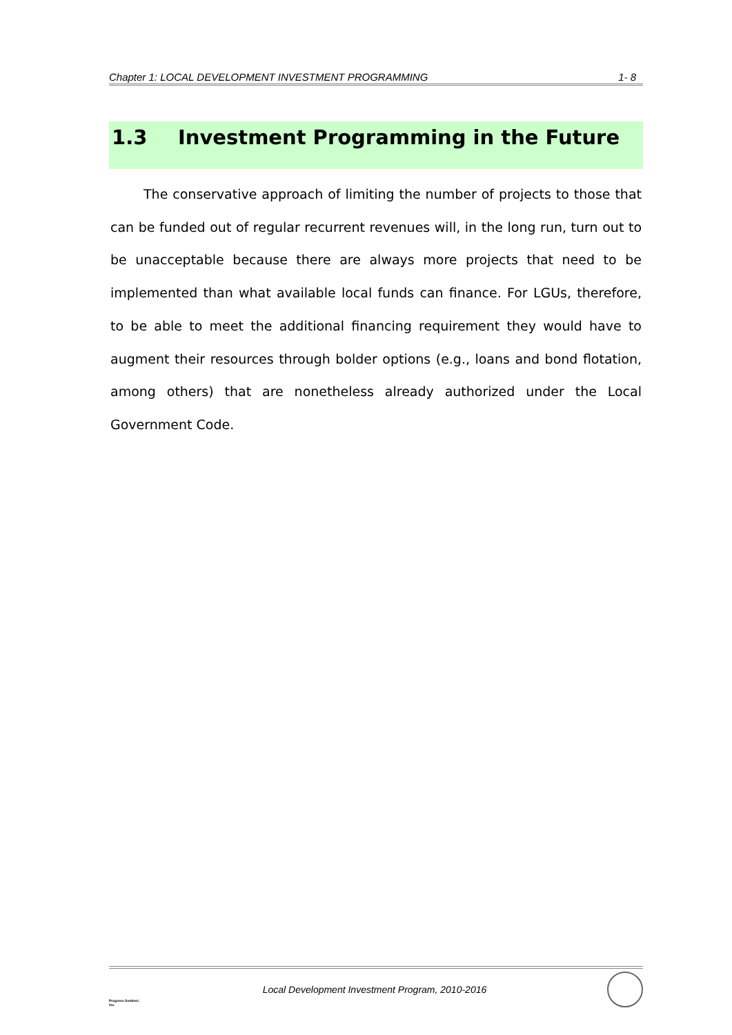Chapter 1: LOCAL DEVELOPMENT INVESTMENT PROGRAMMING 1- 8
1.3 Investment Programming in the Future
The conservative approach of limiting the number of projects to those that can be funded out of regular recurrent revenues will, in the long run, turn out to be unacceptable because there are always more projects that need to be implemented than what available local funds can finance. For LGUs, therefore, to be able to meet the additional financing requirement they would have to augment their resources through bolder options (e.g., loans and bond flotation, among others) that are nonetheless already authorized under the Local Government Code.
Progress Sentinel, Inc.
Local Development Investment Program, 2010-2016